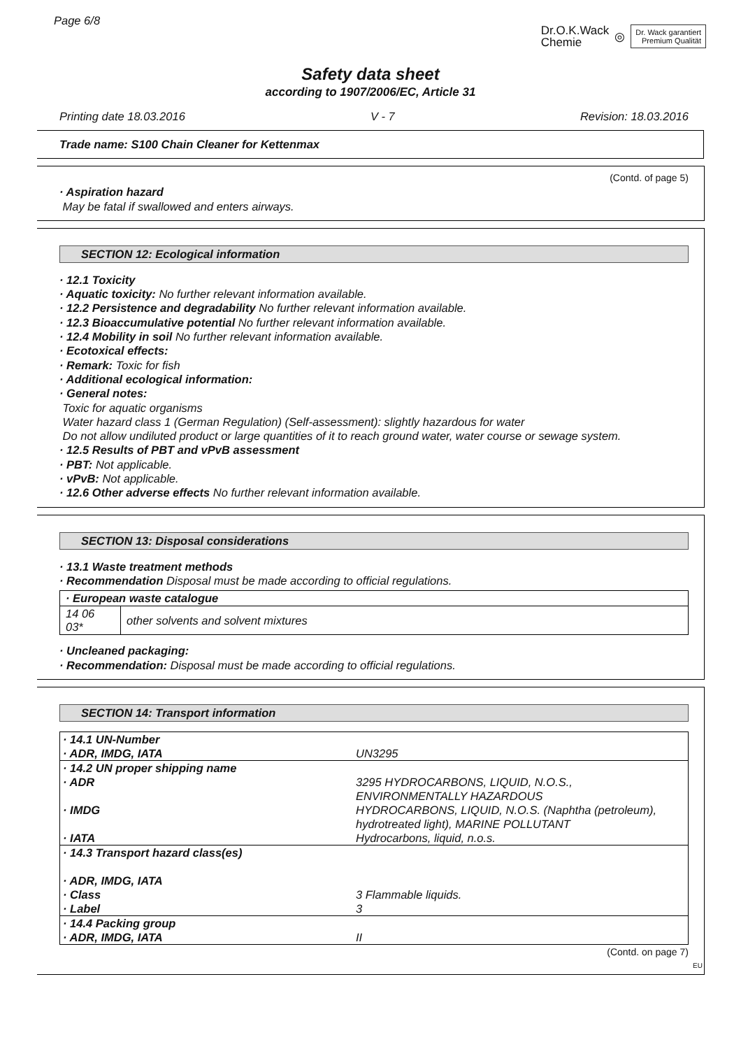Dr.O.K.Wack
Chemie
◎
Dr. Wack garantiert
Premium Qualität
Page 6/8
Safety data sheet
according to 1907/2006/EC, Article 31
Printing date 18.03.2016 V - 7 Revision: 18.03.2016
Trade name: S100 Chain Cleaner for Kettenmax
(Contd. of page 5)
· Aspiration hazard
May be fatal if swallowed and enters airways.
SECTION 12: Ecological information
· 12.1 Toxicity
· Aquatic toxicity: No further relevant information available.
· 12.2 Persistence and degradability No further relevant information available.
· 12.3 Bioaccumulative potential No further relevant information available.
· 12.4 Mobility in soil No further relevant information available.
· Ecotoxical effects:
· Remark: Toxic for fish
· Additional ecological information:
· General notes:
Toxic for aquatic organisms
Water hazard class 1 (German Regulation) (Self-assessment): slightly hazardous for water
Do not allow undiluted product or large quantities of it to reach ground water, water course or sewage system.
· 12.5 Results of PBT and vPvB assessment
· PBT: Not applicable.
· vPvB: Not applicable.
· 12.6 Other adverse effects No further relevant information available.
SECTION 13: Disposal considerations
· 13.1 Waste treatment methods
· Recommendation Disposal must be made according to official regulations.
| · European waste catalogue | |
| 14 06 03* | other solvents and solvent mixtures |
· Uncleaned packaging:
· Recommendation: Disposal must be made according to official regulations.
SECTION 14: Transport information
| · 14.1 UN-Number · ADR, IMDG, IATA | UN3295 |
| · 14.2 UN proper shipping name · ADR · IMDG · IATA | 3295 HYDROCARBONS, LIQUID, N.O.S., ENVIRONMENTALLY HAZARDOUS HYDROCARBONS, LIQUID, N.O.S. (Naphtha (petroleum), hydrotreated light), MARINE POLLUTANT Hydrocarbons, liquid, n.o.s. |
| · 14.3 Transport hazard class(es) · ADR, IMDG, IATA · Class · Label | 3 Flammable liquids. 3 |
| · 14.4 Packing group · ADR, IMDG, IATA | II |
(Contd. on page 7)
EU